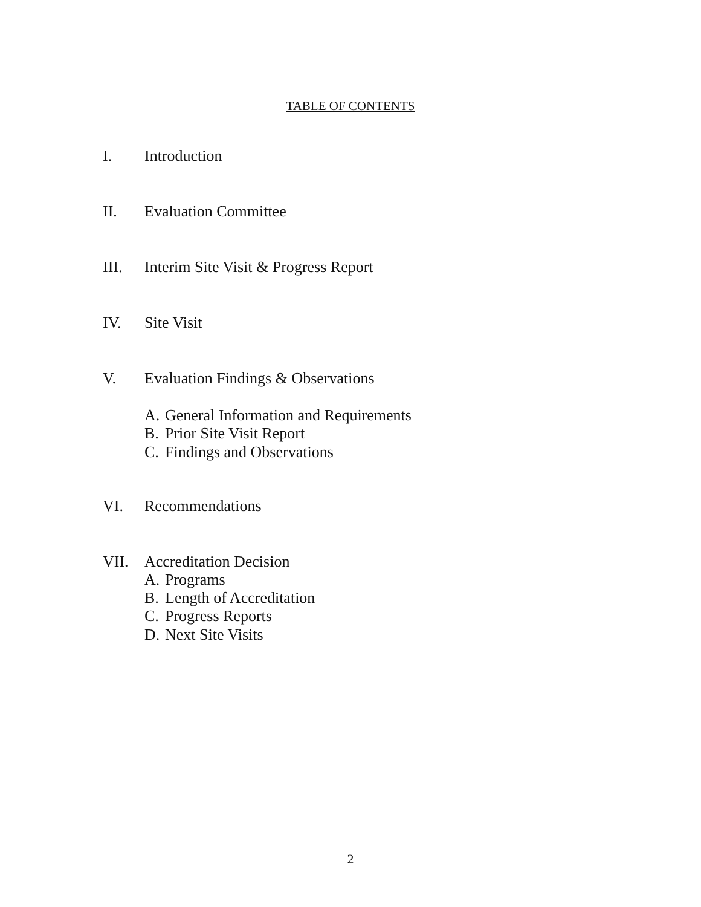TABLE OF CONTENTS
I. Introduction
II. Evaluation Committee
III. Interim Site Visit & Progress Report
IV. Site Visit
V. Evaluation Findings & Observations
A. General Information and Requirements
B. Prior Site Visit Report
C. Findings and Observations
VI. Recommendations
VII. Accreditation Decision
A. Programs
B. Length of Accreditation
C. Progress Reports
D. Next Site Visits
2